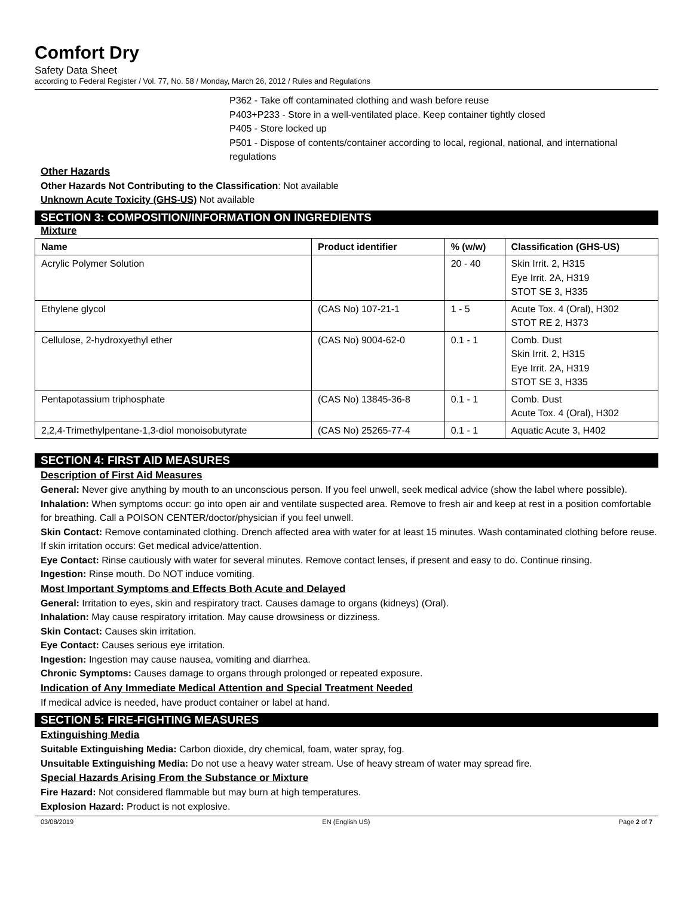Comfort Dry
Safety Data Sheet
according to Federal Register / Vol. 77, No. 58 / Monday, March 26, 2012 / Rules and Regulations
P362 - Take off contaminated clothing and wash before reuse
P403+P233 - Store in a well-ventilated place. Keep container tightly closed
P405 - Store locked up
P501 - Dispose of contents/container according to local, regional, national, and international regulations
Other Hazards
Other Hazards Not Contributing to the Classification: Not available
Unknown Acute Toxicity (GHS-US) Not available
SECTION 3: COMPOSITION/INFORMATION ON INGREDIENTS
Mixture
| Name | Product identifier | % (w/w) | Classification (GHS-US) |
| --- | --- | --- | --- |
| Acrylic Polymer Solution | | 20 - 40 | Skin Irrit. 2, H315 Eye Irrit. 2A, H319 STOT SE 3, H335 |
| Ethylene glycol | (CAS No) 107-21-1 | 1 - 5 | Acute Tox. 4 (Oral), H302 STOT RE 2, H373 |
| Cellulose, 2-hydroxyethyl ether | (CAS No) 9004-62-0 | 0.1 - 1 | Comb. Dust Skin Irrit. 2, H315 Eye Irrit. 2A, H319 STOT SE 3, H335 |
| Pentapotassium triphosphate | (CAS No) 13845-36-8 | 0.1 - 1 | Comb. Dust Acute Tox. 4 (Oral), H302 |
| 2,2,4-Trimethylpentane-1,3-diol monoisobutyrate | (CAS No) 25265-77-4 | 0.1 - 1 | Aquatic Acute 3, H402 |
SECTION 4: FIRST AID MEASURES
Description of First Aid Measures
General: Never give anything by mouth to an unconscious person. If you feel unwell, seek medical advice (show the label where possible).
Inhalation: When symptoms occur: go into open air and ventilate suspected area. Remove to fresh air and keep at rest in a position comfortable for breathing. Call a POISON CENTER/doctor/physician if you feel unwell.
Skin Contact: Remove contaminated clothing. Drench affected area with water for at least 15 minutes. Wash contaminated clothing before reuse. If skin irritation occurs: Get medical advice/attention.
Eye Contact: Rinse cautiously with water for several minutes. Remove contact lenses, if present and easy to do. Continue rinsing.
Ingestion: Rinse mouth. Do NOT induce vomiting.
Most Important Symptoms and Effects Both Acute and Delayed
General: Irritation to eyes, skin and respiratory tract. Causes damage to organs (kidneys) (Oral).
Inhalation: May cause respiratory irritation. May cause drowsiness or dizziness.
Skin Contact: Causes skin irritation.
Eye Contact: Causes serious eye irritation.
Ingestion: Ingestion may cause nausea, vomiting and diarrhea.
Chronic Symptoms: Causes damage to organs through prolonged or repeated exposure.
Indication of Any Immediate Medical Attention and Special Treatment Needed
If medical advice is needed, have product container or label at hand.
SECTION 5: FIRE-FIGHTING MEASURES
Extinguishing Media
Suitable Extinguishing Media: Carbon dioxide, dry chemical, foam, water spray, fog.
Unsuitable Extinguishing Media: Do not use a heavy water stream. Use of heavy stream of water may spread fire.
Special Hazards Arising From the Substance or Mixture
Fire Hazard: Not considered flammable but may burn at high temperatures.
Explosion Hazard: Product is not explosive.
03/08/2019 EN (English US) Page 2 of 7